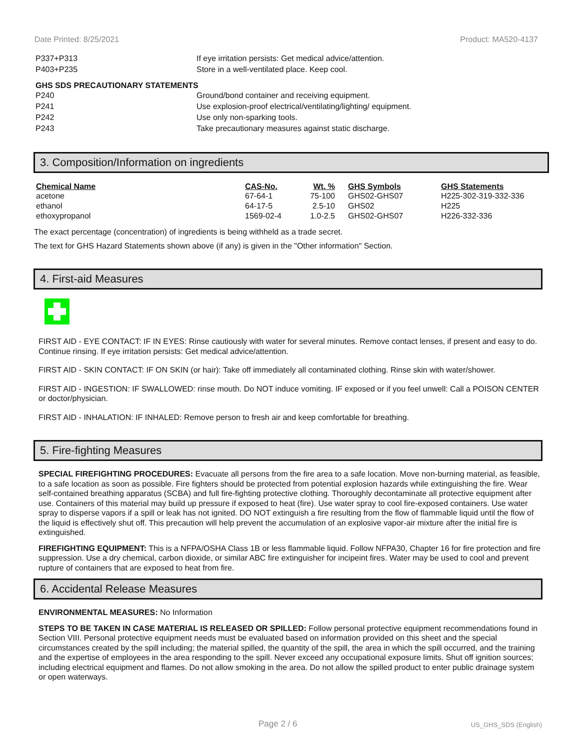Date Printed: 8/25/2021 Product: MA520-4137
P337+P313 If eye irritation persists: Get medical advice/attention.
P403+P235 Store in a well-ventilated place. Keep cool.
GHS SDS PRECAUTIONARY STATEMENTS
P240 Ground/bond container and receiving equipment.
P241 Use explosion-proof electrical/ventilating/lighting/ equipment.
P242 Use only non-sparking tools.
P243 Take precautionary measures against static discharge.
3. Composition/Information on ingredients
| Chemical Name | CAS-No. | Wt. % | GHS Symbols | GHS Statements |
| --- | --- | --- | --- | --- |
| acetone | 67-64-1 | 75-100 | GHS02-GHS07 | H225-302-319-332-336 |
| ethanol | 64-17-5 | 2.5-10 | GHS02 | H225 |
| ethoxypropanol | 1569-02-4 | 1.0-2.5 | GHS02-GHS07 | H226-332-336 |
The exact percentage (concentration) of ingredients is being withheld as a trade secret.
The text for GHS Hazard Statements shown above (if any) is given in the "Other information" Section.
4. First-aid Measures
FIRST AID - EYE CONTACT: IF IN EYES: Rinse cautiously with water for several minutes. Remove contact lenses, if present and easy to do. Continue rinsing. If eye irritation persists: Get medical advice/attention.
FIRST AID - SKIN CONTACT: IF ON SKIN (or hair): Take off immediately all contaminated clothing. Rinse skin with water/shower.
FIRST AID - INGESTION: IF SWALLOWED: rinse mouth. Do NOT induce vomiting. IF exposed or if you feel unwell: Call a POISON CENTER or doctor/physician.
FIRST AID - INHALATION: IF INHALED: Remove person to fresh air and keep comfortable for breathing.
5. Fire-fighting Measures
SPECIAL FIREFIGHTING PROCEDURES: Evacuate all persons from the fire area to a safe location. Move non-burning material, as feasible, to a safe location as soon as possible. Fire fighters should be protected from potential explosion hazards while extinguishing the fire. Wear self-contained breathing apparatus (SCBA) and full fire-fighting protective clothing. Thoroughly decontaminate all protective equipment after use. Containers of this material may build up pressure if exposed to heat (fire). Use water spray to cool fire-exposed containers. Use water spray to disperse vapors if a spill or leak has not ignited. DO NOT extinguish a fire resulting from the flow of flammable liquid until the flow of the liquid is effectively shut off. This precaution will help prevent the accumulation of an explosive vapor-air mixture after the initial fire is extinguished.
FIREFIGHTING EQUIPMENT: This is a NFPA/OSHA Class 1B or less flammable liquid. Follow NFPA30, Chapter 16 for fire protection and fire suppression. Use a dry chemical, carbon dioxide, or similar ABC fire extinguisher for incipeint fires. Water may be used to cool and prevent rupture of containers that are exposed to heat from fire.
6. Accidental Release Measures
ENVIRONMENTAL MEASURES: No Information
STEPS TO BE TAKEN IN CASE MATERIAL IS RELEASED OR SPILLED: Follow personal protective equipment recommendations found in Section VIII. Personal protective equipment needs must be evaluated based on information provided on this sheet and the special circumstances created by the spill including; the material spilled, the quantity of the spill, the area in which the spill occurred, and the training and the expertise of employees in the area responding to the spill. Never exceed any occupational exposure limits. Shut off ignition sources; including electrical equipment and flames. Do not allow smoking in the area. Do not allow the spilled product to enter public drainage system or open waterways.
Page 2 / 6 US_GHS_SDS (English)